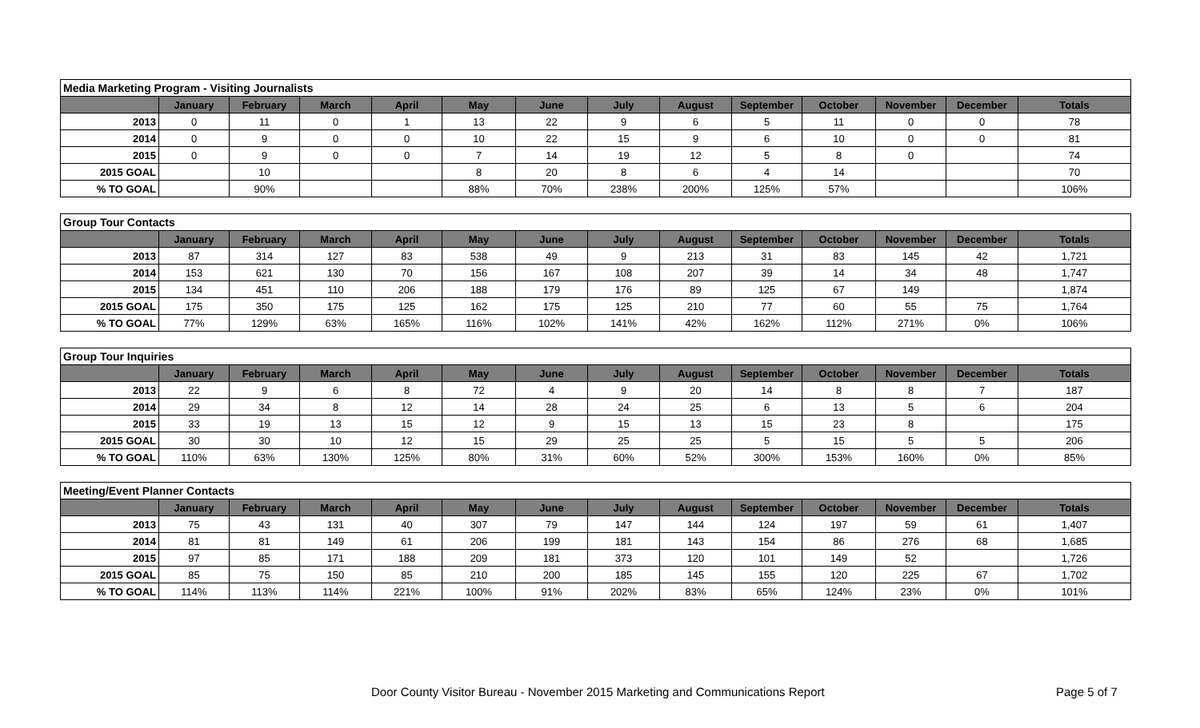| Media Marketing Program - Visiting Journalists | | | | | | | | | | | | | |
| | January | February | March | April | May | June | July | August | September | October | November | December | Totals |
| 2013 | 0 | 11 | 0 | 1 | 13 | 22 | 9 | 6 | 5 | 11 | 0 | 0 | 78 |
| 2014 | 0 | 9 | 0 | 0 | 10 | 22 | 15 | 9 | 6 | 10 | 0 | 0 | 81 |
| 2015 | 0 | 9 | 0 | 0 | 7 | 14 | 19 | 12 | 5 | 8 | 0 | | 74 |
| 2015 GOAL | | 10 | | | 8 | 20 | 8 | 6 | 4 | 14 | | | 70 |
| % TO GOAL | | 90% | | | 88% | 70% | 238% | 200% | 125% | 57% | | | 106% |
| Group Tour Contacts | | | | | | | | | | | | | |
| | January | February | March | April | May | June | July | August | September | October | November | December | Totals |
| 2013 | 87 | 314 | 127 | 83 | 538 | 49 | 9 | 213 | 31 | 83 | 145 | 42 | 1,721 |
| 2014 | 153 | 621 | 130 | 70 | 156 | 167 | 108 | 207 | 39 | 14 | 34 | 48 | 1,747 |
| 2015 | 134 | 451 | 110 | 206 | 188 | 179 | 176 | 89 | 125 | 67 | 149 | | 1,874 |
| 2015 GOAL | 175 | 350 | 175 | 125 | 162 | 175 | 125 | 210 | 77 | 60 | 55 | 75 | 1,764 |
| % TO GOAL | 77% | 129% | 63% | 165% | 116% | 102% | 141% | 42% | 162% | 112% | 271% | 0% | 106% |
| Group Tour Inquiries | | | | | | | | | | | | | |
| | January | February | March | April | May | June | July | August | September | October | November | December | Totals |
| 2013 | 22 | 9 | 6 | 8 | 72 | 4 | 9 | 20 | 14 | 8 | 8 | 7 | 187 |
| 2014 | 29 | 34 | 8 | 12 | 14 | 28 | 24 | 25 | 6 | 13 | 5 | 6 | 204 |
| 2015 | 33 | 19 | 13 | 15 | 12 | 9 | 15 | 13 | 15 | 23 | 8 | | 175 |
| 2015 GOAL | 30 | 30 | 10 | 12 | 15 | 29 | 25 | 25 | 5 | 15 | 5 | 5 | 206 |
| % TO GOAL | 110% | 63% | 130% | 125% | 80% | 31% | 60% | 52% | 300% | 153% | 160% | 0% | 85% |
| Meeting/Event Planner Contacts | | | | | | | | | | | | | |
| | January | February | March | April | May | June | July | August | September | October | November | December | Totals |
| 2013 | 75 | 43 | 131 | 40 | 307 | 79 | 147 | 144 | 124 | 197 | 59 | 61 | 1,407 |
| 2014 | 81 | 81 | 149 | 61 | 206 | 199 | 181 | 143 | 154 | 86 | 276 | 68 | 1,685 |
| 2015 | 97 | 85 | 171 | 188 | 209 | 181 | 373 | 120 | 101 | 149 | 52 | | 1,726 |
| 2015 GOAL | 85 | 75 | 150 | 85 | 210 | 200 | 185 | 145 | 155 | 120 | 225 | 67 | 1,702 |
| % TO GOAL | 114% | 113% | 114% | 221% | 100% | 91% | 202% | 83% | 65% | 124% | 23% | 0% | 101% |
Door County Visitor Bureau - November 2015 Marketing and Communications Report Page 5 of 7